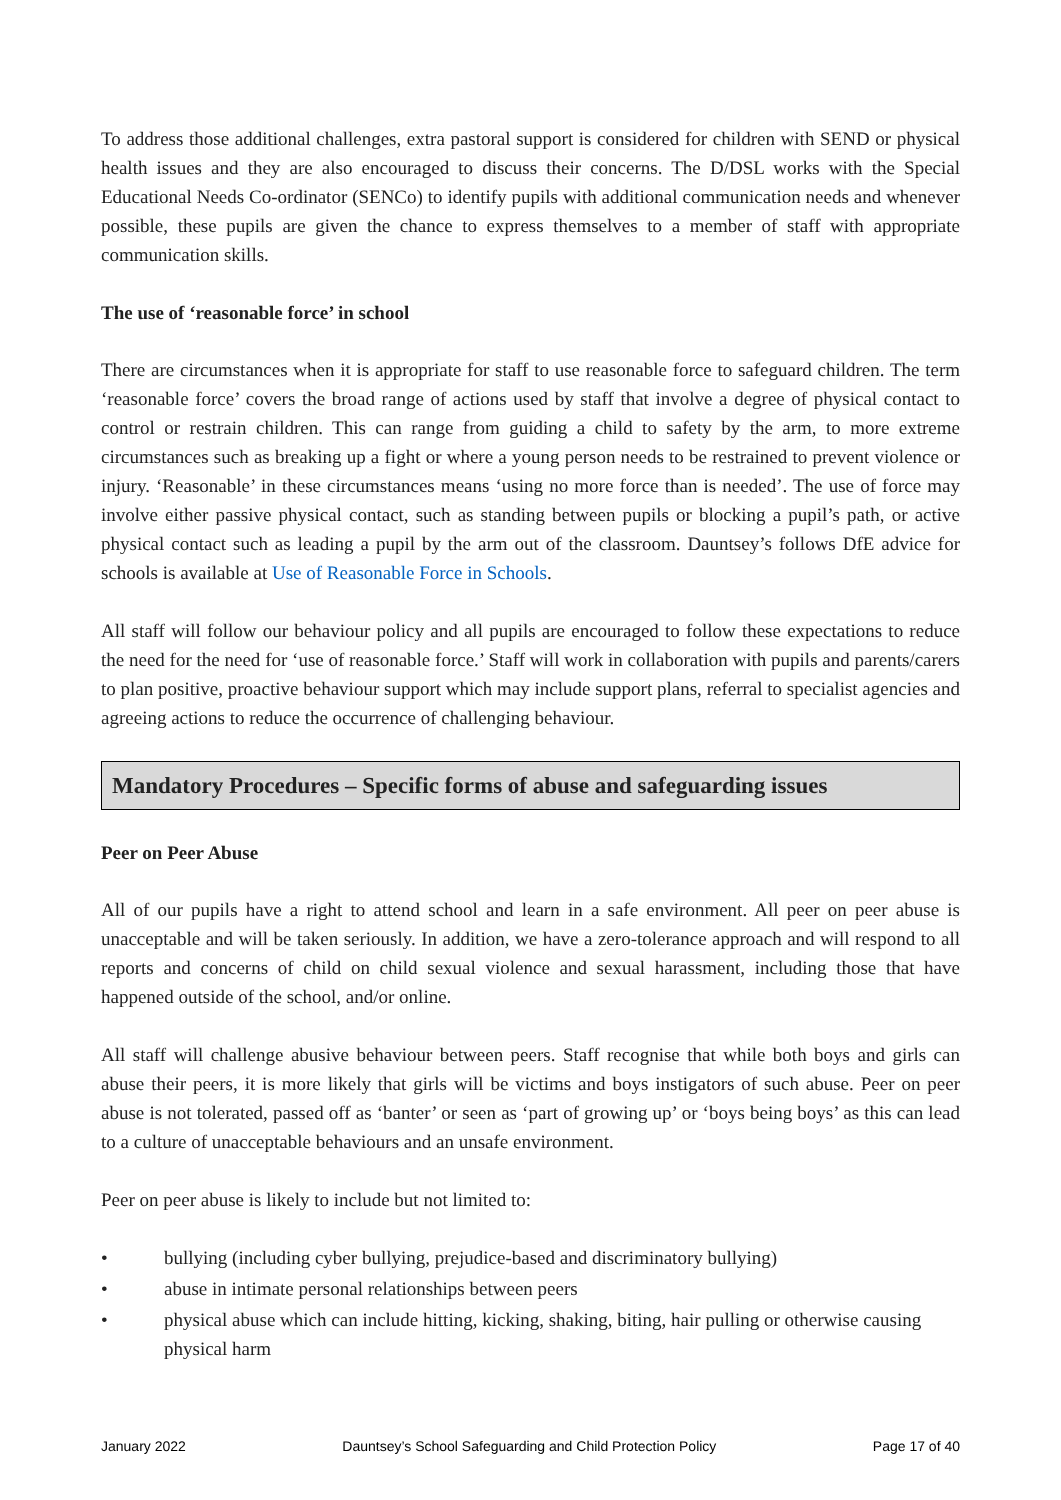To address those additional challenges, extra pastoral support is considered for children with SEND or physical health issues and they are also encouraged to discuss their concerns. The D/DSL works with the Special Educational Needs Co-ordinator (SENCo) to identify pupils with additional communication needs and whenever possible, these pupils are given the chance to express themselves to a member of staff with appropriate communication skills.
The use of ‘reasonable force’ in school
There are circumstances when it is appropriate for staff to use reasonable force to safeguard children. The term ‘reasonable force’ covers the broad range of actions used by staff that involve a degree of physical contact to control or restrain children. This can range from guiding a child to safety by the arm, to more extreme circumstances such as breaking up a fight or where a young person needs to be restrained to prevent violence or injury. ‘Reasonable’ in these circumstances means ‘using no more force than is needed’. The use of force may involve either passive physical contact, such as standing between pupils or blocking a pupil’s path, or active physical contact such as leading a pupil by the arm out of the classroom. Dauntsey’s follows DfE advice for schools is available at Use of Reasonable Force in Schools.
All staff will follow our behaviour policy and all pupils are encouraged to follow these expectations to reduce the need for the need for ‘use of reasonable force.’ Staff will work in collaboration with pupils and parents/carers to plan positive, proactive behaviour support which may include support plans, referral to specialist agencies and agreeing actions to reduce the occurrence of challenging behaviour.
Mandatory Procedures – Specific forms of abuse and safeguarding issues
Peer on Peer Abuse
All of our pupils have a right to attend school and learn in a safe environment. All peer on peer abuse is unacceptable and will be taken seriously. In addition, we have a zero-tolerance approach and will respond to all reports and concerns of child on child sexual violence and sexual harassment, including those that have happened outside of the school, and/or online.
All staff will challenge abusive behaviour between peers. Staff recognise that while both boys and girls can abuse their peers, it is more likely that girls will be victims and boys instigators of such abuse. Peer on peer abuse is not tolerated, passed off as ‘banter’ or seen as ‘part of growing up’ or ‘boys being boys’ as this can lead to a culture of unacceptable behaviours and an unsafe environment.
Peer on peer abuse is likely to include but not limited to:
• bullying (including cyber bullying, prejudice-based and discriminatory bullying)
• abuse in intimate personal relationships between peers
• physical abuse which can include hitting, kicking, shaking, biting, hair pulling or otherwise causing physical harm
January 2022 Dauntsey’s School Safeguarding and Child Protection Policy Page 17 of 40